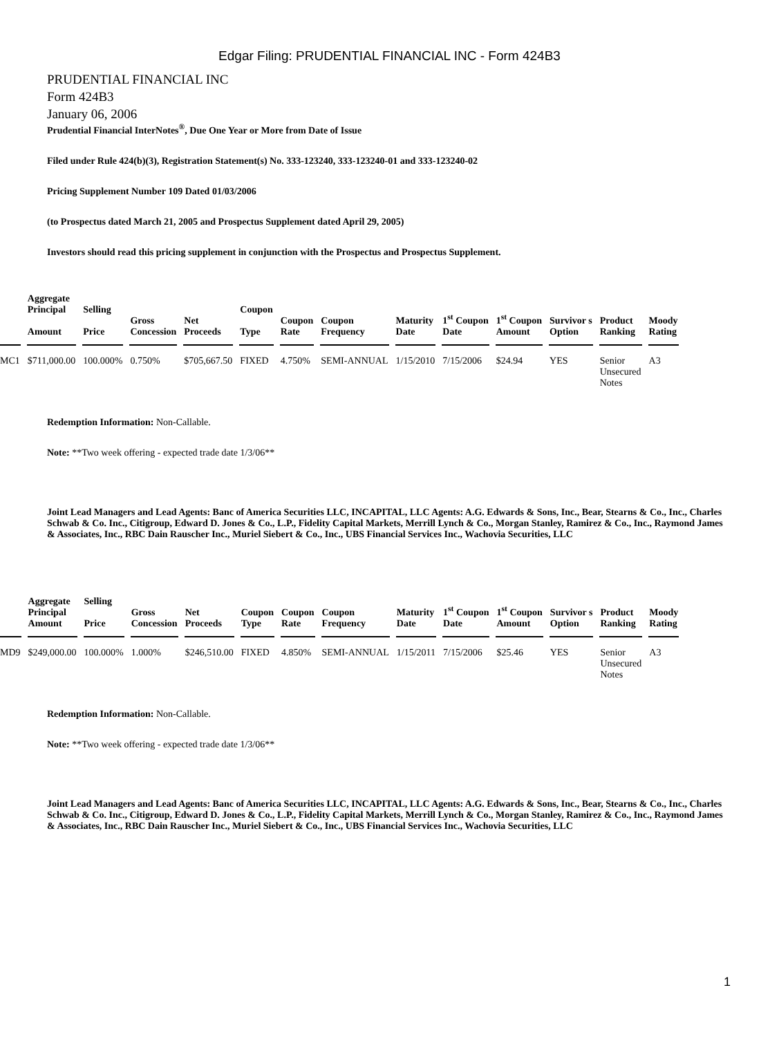Edgar Filing: PRUDENTIAL FINANCIAL INC - Form 424B3
PRUDENTIAL FINANCIAL INC
Form 424B3
January 06, 2006
Prudential Financial InterNotes<sup>®</sup>, Due One Year or More from Date of Issue
Filed under Rule 424(b)(3), Registration Statement(s) No. 333-123240, 333-123240-01 and 333-123240-02
Pricing Supplement Number 109 Dated 01/03/2006
(to Prospectus dated March 21, 2005 and Prospectus Supplement dated April 29, 2005)
Investors should read this pricing supplement in conjunction with the Prospectus and Prospectus Supplement.
| | Aggregate Principal Amount | Selling Price | Gross Concession | Net Proceeds | Coupon Type | Coupon Rate | Coupon Frequency | Maturity Date | 1<sup>st</sup> Coupon Date | 1<sup>st</sup> Coupon Amount | Survivor s Option | Product Ranking | Moody Rating |
| --- | --- | --- | --- | --- | --- | --- | --- | --- | --- | --- | --- | --- | --- |
| MC1 | $711,000.00 | 100.000% | 0.750% | $705,667.50 | FIXED | 4.750% | SEMI-ANNUAL | 1/15/2010 | 7/15/2006 | $24.94 | YES | Senior Unsecured Notes | A3 |
Redemption Information: Non-Callable.
Note: **Two week offering - expected trade date 1/3/06**
Joint Lead Managers and Lead Agents: Banc of America Securities LLC, INCAPITAL, LLC Agents: A.G. Edwards & Sons, Inc., Bear, Stearns & Co., Inc., Charles Schwab & Co. Inc., Citigroup, Edward D. Jones & Co., L.P., Fidelity Capital Markets, Merrill Lynch & Co., Morgan Stanley, Ramirez & Co., Inc., Raymond James & Associates, Inc., RBC Dain Rauscher Inc., Muriel Siebert & Co., Inc., UBS Financial Services Inc., Wachovia Securities, LLC
| | Aggregate Principal Amount | Selling Price | Gross Concession | Net Proceeds | Coupon Type | Coupon Rate | Coupon Frequency | Maturity Date | 1<sup>st</sup> Coupon Date | 1<sup>st</sup> Coupon Amount | Survivor s Option | Product Ranking | Moody Rating |
| --- | --- | --- | --- | --- | --- | --- | --- | --- | --- | --- | --- | --- | --- |
| MD9 | $249,000.00 | 100.000% | 1.000% | $246,510.00 | FIXED | 4.850% | SEMI-ANNUAL | 1/15/2011 | 7/15/2006 | $25.46 | YES | Senior Unsecured Notes | A3 |
Redemption Information: Non-Callable.
Note: **Two week offering - expected trade date 1/3/06**
Joint Lead Managers and Lead Agents: Banc of America Securities LLC, INCAPITAL, LLC Agents: A.G. Edwards & Sons, Inc., Bear, Stearns & Co., Inc., Charles Schwab & Co. Inc., Citigroup, Edward D. Jones & Co., L.P., Fidelity Capital Markets, Merrill Lynch & Co., Morgan Stanley, Ramirez & Co., Inc., Raymond James & Associates, Inc., RBC Dain Rauscher Inc., Muriel Siebert & Co., Inc., UBS Financial Services Inc., Wachovia Securities, LLC
1